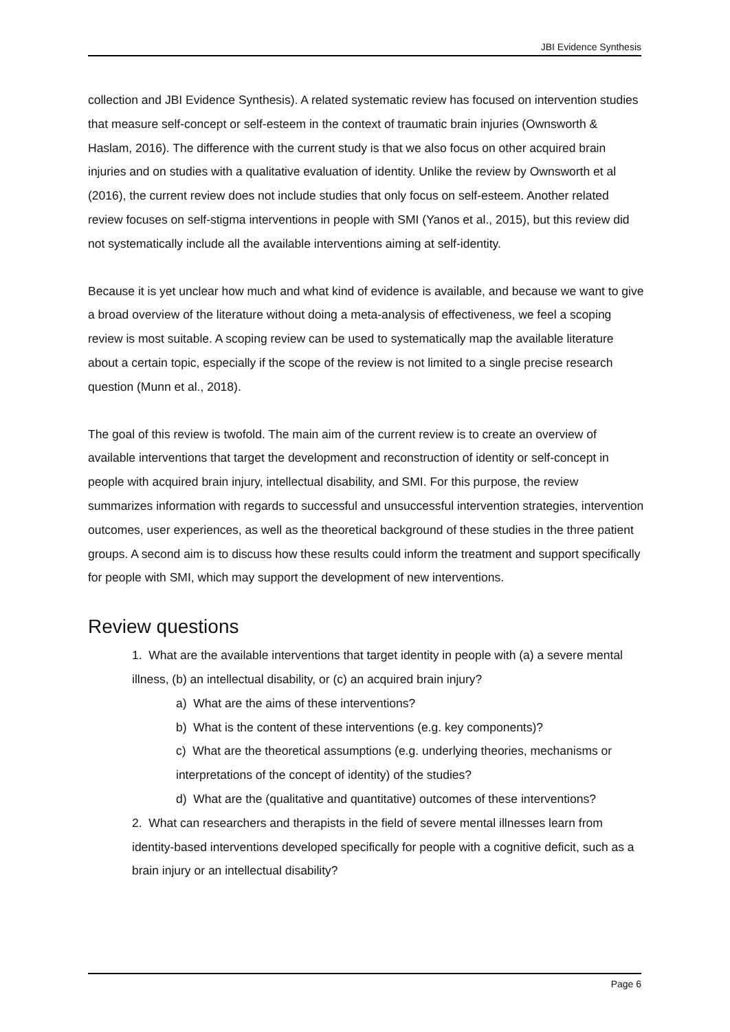JBI Evidence Synthesis
collection and JBI Evidence Synthesis). A related systematic review has focused on intervention studies that measure self-concept or self-esteem in the context of traumatic brain injuries (Ownsworth & Haslam, 2016). The difference with the current study is that we also focus on other acquired brain injuries and on studies with a qualitative evaluation of identity. Unlike the review by Ownsworth et al (2016), the current review does not include studies that only focus on self-esteem. Another related review focuses on self-stigma interventions in people with SMI (Yanos et al., 2015), but this review did not systematically include all the available interventions aiming at self-identity.
Because it is yet unclear how much and what kind of evidence is available, and because we want to give a broad overview of the literature without doing a meta-analysis of effectiveness, we feel a scoping review is most suitable. A scoping review can be used to systematically map the available literature about a certain topic, especially if the scope of the review is not limited to a single precise research question (Munn et al., 2018).
The goal of this review is twofold. The main aim of the current review is to create an overview of available interventions that target the development and reconstruction of identity or self-concept in people with acquired brain injury, intellectual disability, and SMI. For this purpose, the review summarizes information with regards to successful and unsuccessful intervention strategies, intervention outcomes, user experiences, as well as the theoretical background of these studies in the three patient groups. A second aim is to discuss how these results could inform the treatment and support specifically for people with SMI, which may support the development of new interventions.
Review questions
1. What are the available interventions that target identity in people with (a) a severe mental illness, (b) an intellectual disability, or (c) an acquired brain injury?
a) What are the aims of these interventions?
b) What is the content of these interventions (e.g. key components)?
c) What are the theoretical assumptions (e.g. underlying theories, mechanisms or interpretations of the concept of identity) of the studies?
d) What are the (qualitative and quantitative) outcomes of these interventions?
2. What can researchers and therapists in the field of severe mental illnesses learn from identity-based interventions developed specifically for people with a cognitive deficit, such as a brain injury or an intellectual disability?
Page 6